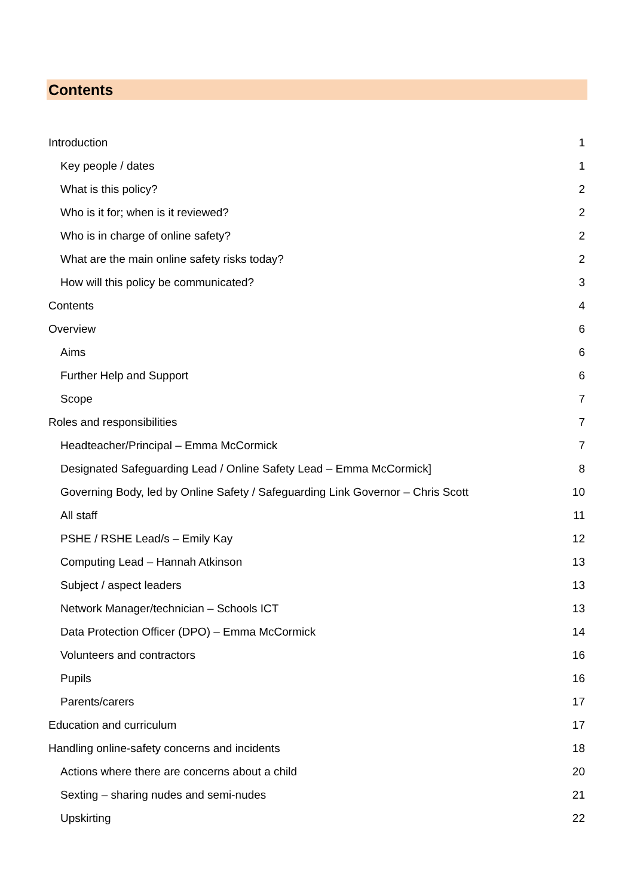Contents
Introduction 1
Key people / dates 1
What is this policy? 2
Who is it for; when is it reviewed? 2
Who is in charge of online safety? 2
What are the main online safety risks today? 2
How will this policy be communicated? 3
Contents 4
Overview 6
Aims 6
Further Help and Support 6
Scope 7
Roles and responsibilities 7
Headteacher/Principal – Emma McCormick 7
Designated Safeguarding Lead / Online Safety Lead – Emma McCormick] 8
Governing Body, led by Online Safety / Safeguarding Link Governor – Chris Scott 10
All staff 11
PSHE / RSHE Lead/s – Emily Kay 12
Computing Lead – Hannah Atkinson 13
Subject / aspect leaders 13
Network Manager/technician – Schools ICT 13
Data Protection Officer (DPO) – Emma McCormick 14
Volunteers and contractors 16
Pupils 16
Parents/carers 17
Education and curriculum 17
Handling online-safety concerns and incidents 18
Actions where there are concerns about a child 20
Sexting – sharing nudes and semi-nudes 21
Upskirting 22